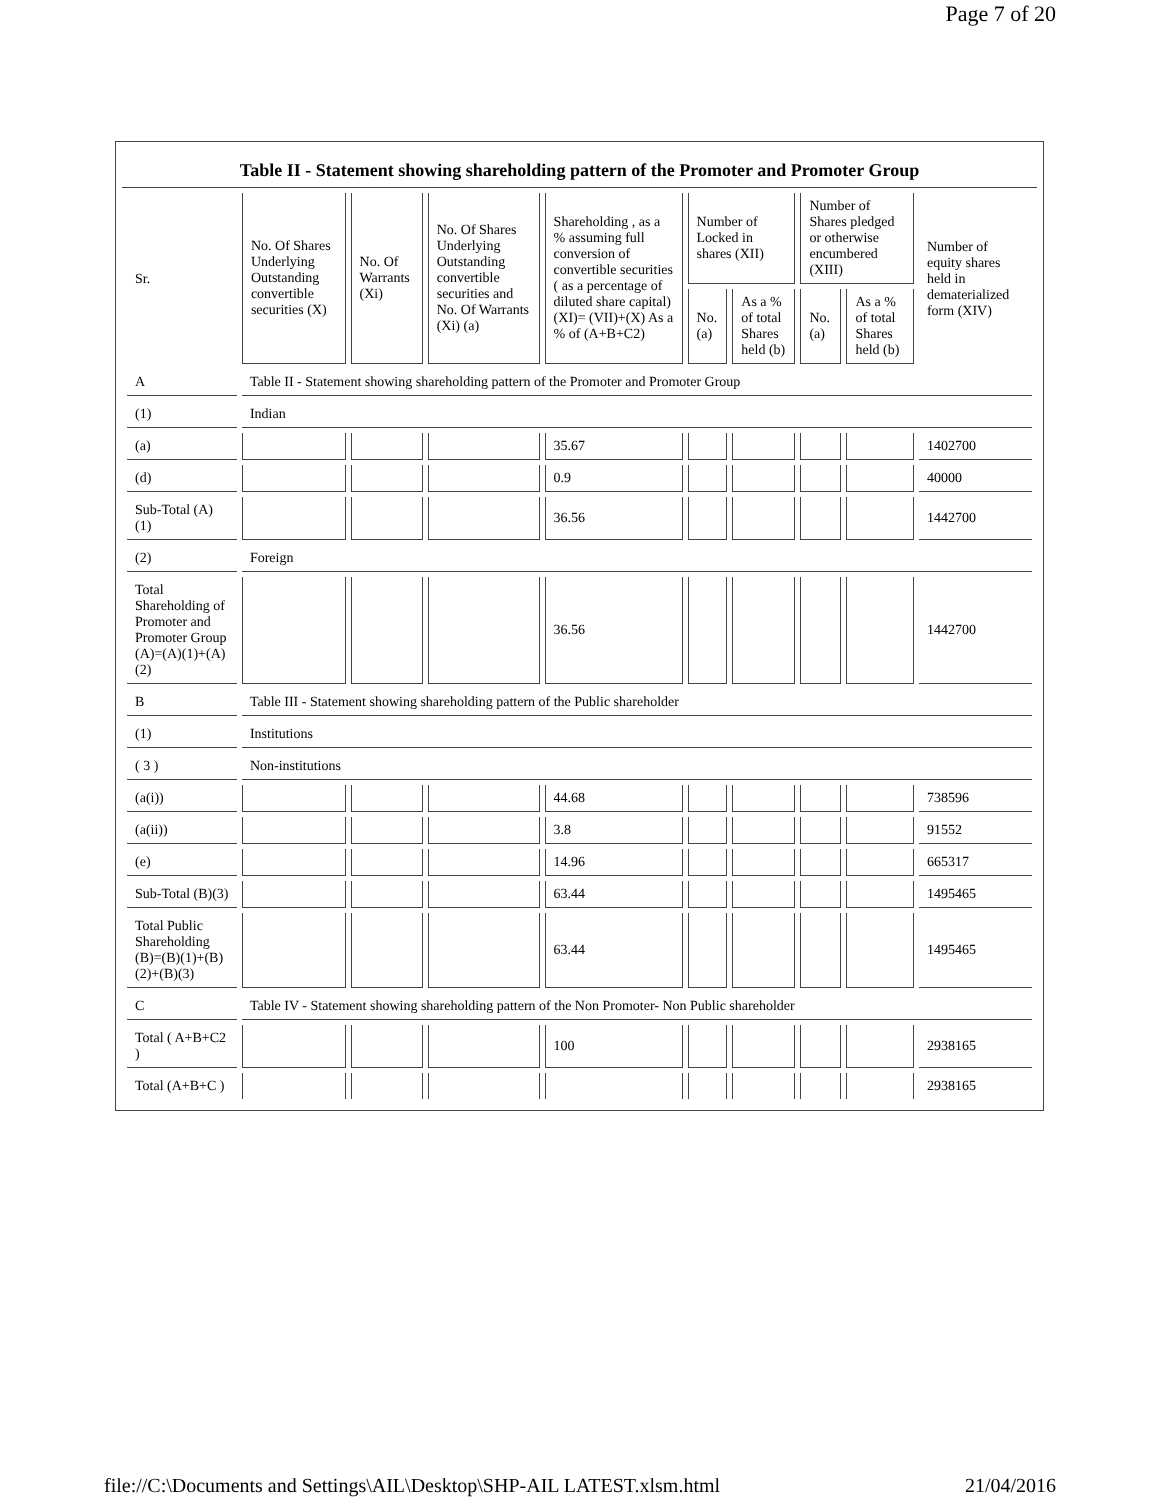Page 7 of 20
Table II - Statement showing shareholding pattern of the Promoter and Promoter Group
| Sr. | No. Of Shares Underlying Outstanding convertible securities (X) | No. Of Warrants (Xi) | No. Of Shares Underlying Outstanding convertible securities and No. Of Warrants (Xi) (a) | Shareholding , as a % assuming full conversion of convertible securities ( as a percentage of diluted share capital) (XI)= (VII)+(X) As a % of (A+B+C2) | Number of Locked in shares (XII) | | Number of Shares pledged or otherwise encumbered (XIII) | | Number of equity shares held in dematerialized form (XIV) |
| --- | --- | --- | --- | --- | --- | --- | --- | --- | --- |
| | | | | | No. (a) | As a % of total Shares held (b) | No. (a) | As a % of total Shares held (b) | |
| A | Table II - Statement showing shareholding pattern of the Promoter and Promoter Group | | | | | | | | |
| (1) | Indian | | | | | | | | |
| (a) | | | | 35.67 | | | | | 1402700 |
| (d) | | | | 0.9 | | | | | 40000 |
| Sub-Total (A)(1) | | | | 36.56 | | | | | 1442700 |
| (2) | Foreign | | | | | | | | |
| Total Shareholding of Promoter and Promoter Group (A)=(A)(1)+(A)(2) | | | | 36.56 | | | | | 1442700 |
| B | Table III - Statement showing shareholding pattern of the Public shareholder | | | | | | | | |
| (1) | Institutions | | | | | | | | |
| ( 3 ) | Non-institutions | | | | | | | | |
| (a(i)) | | | | 44.68 | | | | | 738596 |
| (a(ii)) | | | | 3.8 | | | | | 91552 |
| (e) | | | | 14.96 | | | | | 665317 |
| Sub-Total (B)(3) | | | | 63.44 | | | | | 1495465 |
| Total Public Shareholding (B)=(B)(1)+(B)(2)+(B)(3) | | | | 63.44 | | | | | 1495465 |
| C | Table IV - Statement showing shareholding pattern of the Non Promoter- Non Public shareholder | | | | | | | | |
| Total ( A+B+C2 ) | | | | 100 | | | | | 2938165 |
| Total (A+B+C ) | | | | | | | | | 2938165 |
file://C:\Documents and Settings\AIL\Desktop\SHP-AIL LATEST.xlsm.html 21/04/2016